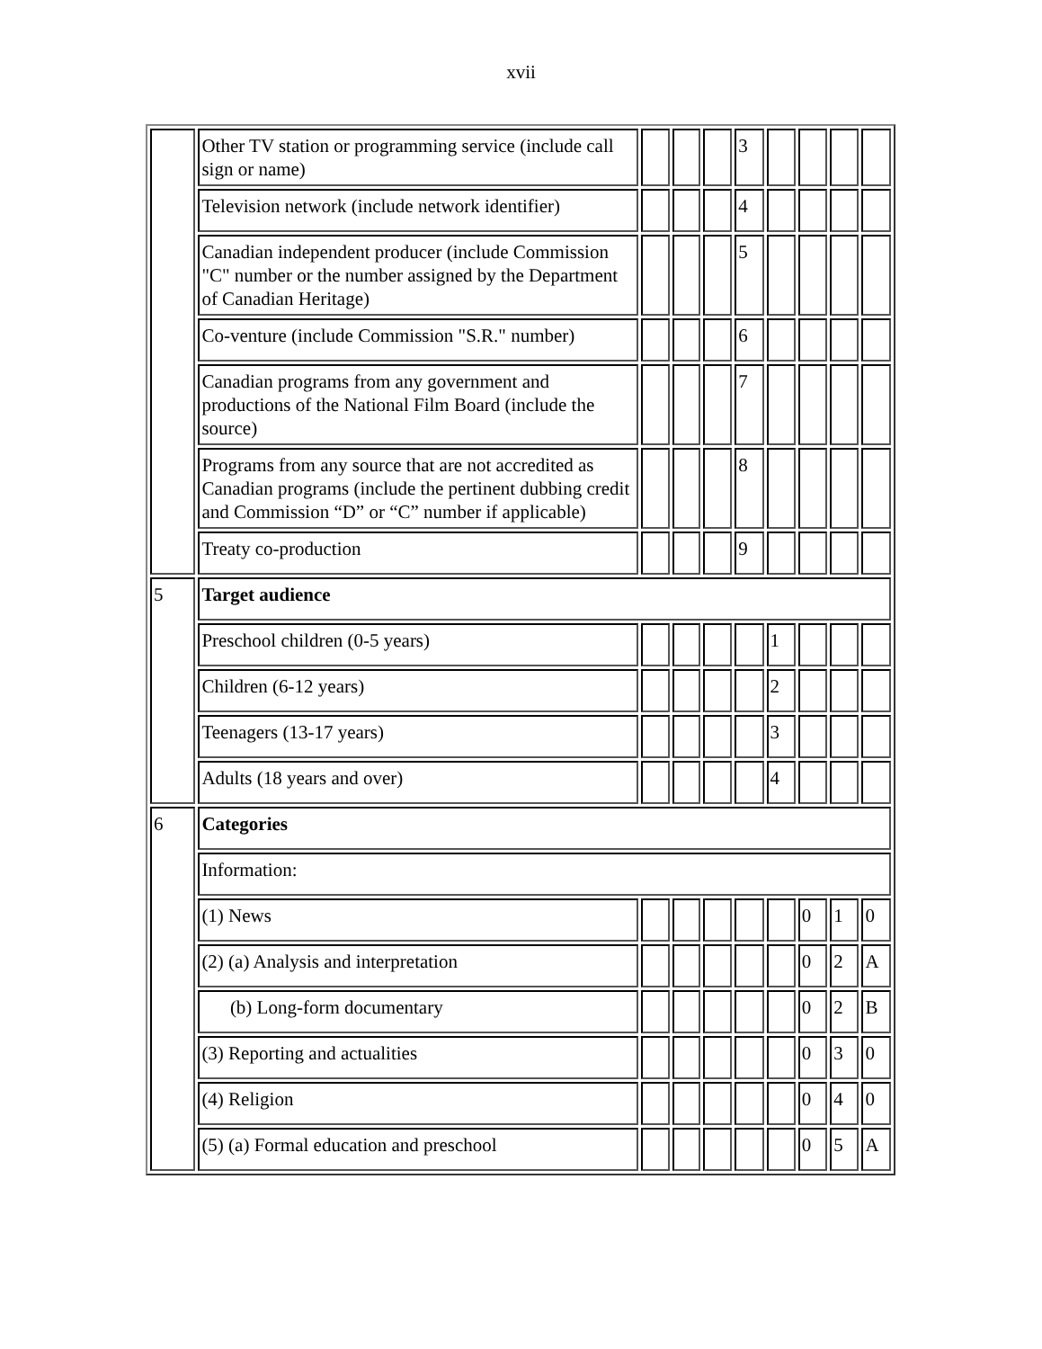xvii
| | Other TV station or programming service (include call sign or name) | | | | 3 | | | | |
| | Television network (include network identifier) | | | | 4 | | | | |
| | Canadian independent producer (include Commission "C" number or the number assigned by the Department of Canadian Heritage) | | | | 5 | | | | |
| | Co-venture (include Commission "S.R." number) | | | | 6 | | | | |
| | Canadian programs from any government and productions of the National Film Board (include the source) | | | | 7 | | | | |
| | Programs from any source that are not accredited as Canadian programs (include the pertinent dubbing credit and Commission “D” or “C” number if applicable) | | | | 8 | | | | |
| | Treaty co-production | | | | 9 | | | | |
| 5 | Target audience | | | | | | | | |
| | Preschool children (0-5 years) | | | | | 1 | | | |
| | Children (6-12 years) | | | | | 2 | | | |
| | Teenagers (13-17 years) | | | | | 3 | | | |
| | Adults (18 years and over) | | | | | 4 | | | |
| 6 | Categories | | | | | | | | |
| | Information: | | | | | | | | |
| | (1) News | | | | | | 0 | 1 | 0 |
| | (2) (a) Analysis and interpretation | | | | | | 0 | 2 | A |
| | (b) Long-form documentary | | | | | | 0 | 2 | B |
| | (3) Reporting and actualities | | | | | | 0 | 3 | 0 |
| | (4) Religion | | | | | | 0 | 4 | 0 |
| | (5) (a) Formal education and preschool | | | | | | 0 | 5 | A |